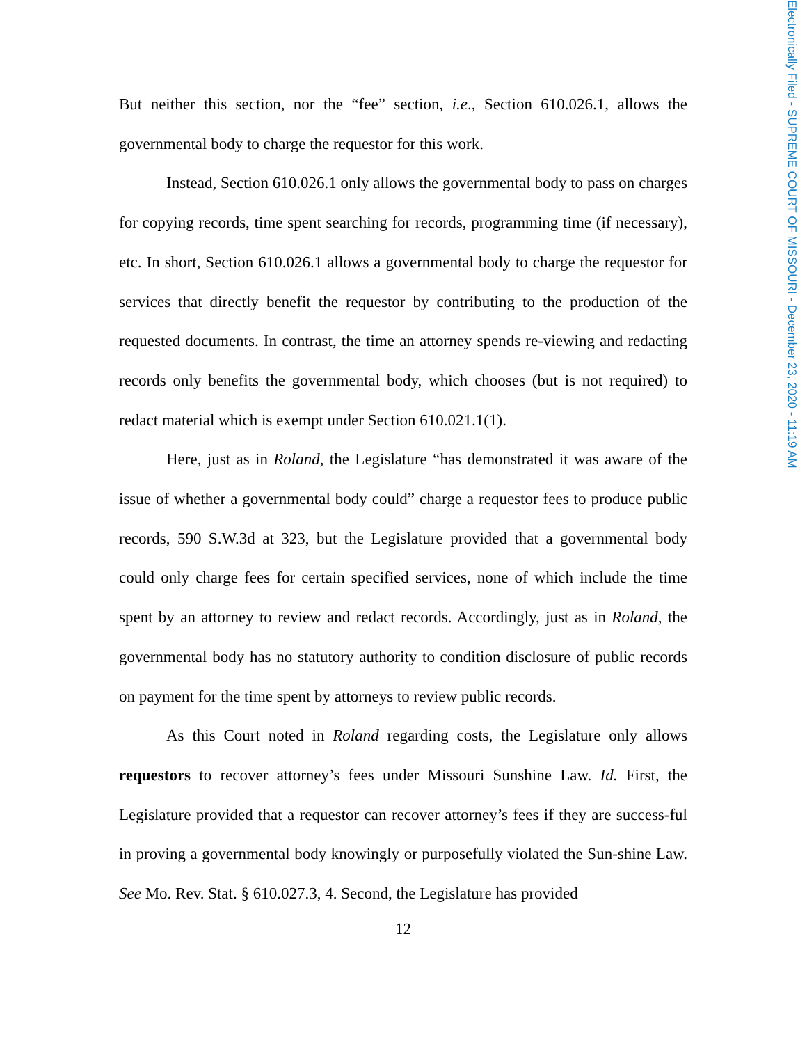Electronically Filed - SUPREME COURT OF MISSOURI - December 23, 2020 - 11:19 AM
But neither this section, nor the “fee” section, i.e., Section 610.026.1, allows the governmental body to charge the requestor for this work.
Instead, Section 610.026.1 only allows the governmental body to pass on charges for copying records, time spent searching for records, programming time (if necessary), etc. In short, Section 610.026.1 allows a governmental body to charge the requestor for services that directly benefit the requestor by contributing to the production of the requested documents. In contrast, the time an attorney spends re-viewing and redacting records only benefits the governmental body, which chooses (but is not required) to redact material which is exempt under Section 610.021.1(1).
Here, just as in Roland, the Legislature “has demonstrated it was aware of the issue of whether a governmental body could” charge a requestor fees to produce public records, 590 S.W.3d at 323, but the Legislature provided that a governmental body could only charge fees for certain specified services, none of which include the time spent by an attorney to review and redact records. Accordingly, just as in Roland, the governmental body has no statutory authority to condition disclosure of public records on payment for the time spent by attorneys to review public records.
As this Court noted in Roland regarding costs, the Legislature only allows requestors to recover attorney’s fees under Missouri Sunshine Law. Id. First, the Legislature provided that a requestor can recover attorney’s fees if they are success-ful in proving a governmental body knowingly or purposefully violated the Sun-shine Law. See Mo. Rev. Stat. § 610.027.3, 4. Second, the Legislature has provided
12